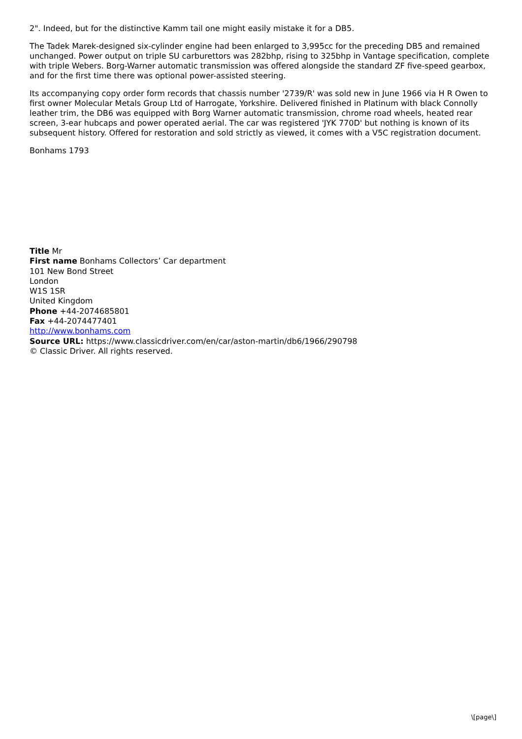2". Indeed, but for the distinctive Kamm tail one might easily mistake it for a DB5.
The Tadek Marek-designed six-cylinder engine had been enlarged to 3,995cc for the preceding DB5 and remained unchanged. Power output on triple SU carburettors was 282bhp, rising to 325bhp in Vantage specification, complete with triple Webers. Borg-Warner automatic transmission was offered alongside the standard ZF five-speed gearbox, and for the first time there was optional power-assisted steering.
Its accompanying copy order form records that chassis number '2739/R' was sold new in June 1966 via H R Owen to first owner Molecular Metals Group Ltd of Harrogate, Yorkshire. Delivered finished in Platinum with black Connolly leather trim, the DB6 was equipped with Borg Warner automatic transmission, chrome road wheels, heated rear screen, 3-ear hubcaps and power operated aerial. The car was registered 'JYK 770D' but nothing is known of its subsequent history. Offered for restoration and sold strictly as viewed, it comes with a V5C registration document.
Bonhams 1793
Title Mr
First name Bonhams Collectors’ Car department
101 New Bond Street
London
W1S 1SR
United Kingdom
Phone +44-2074685801
Fax +44-2074477401
http://www.bonhams.com
Source URL: https://www.classicdriver.com/en/car/aston-martin/db6/1966/290798
© Classic Driver. All rights reserved.
\[page\]